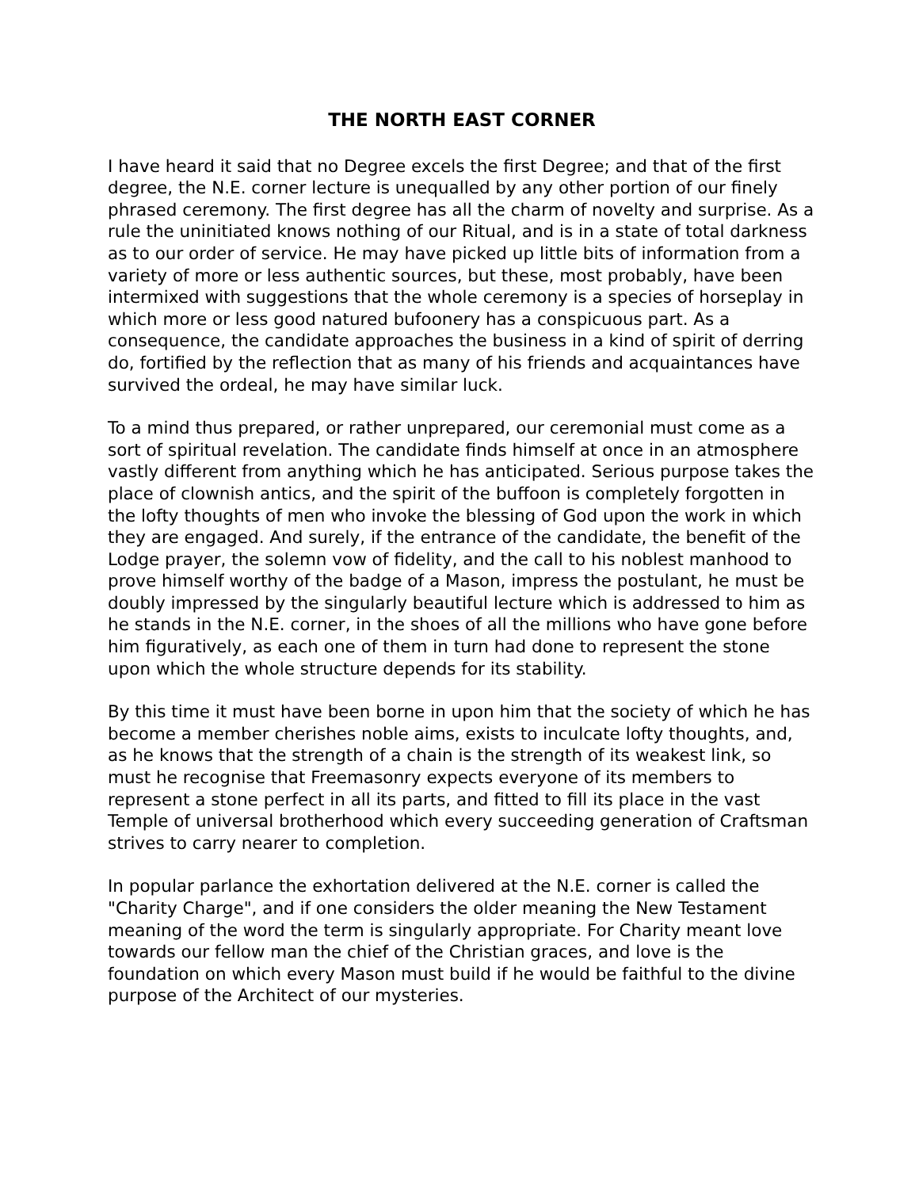THE NORTH EAST CORNER
I have heard it said that no Degree excels the first Degree; and that of the first degree, the N.E. corner lecture is unequalled by any other portion of our finely phrased ceremony. The first degree has all the charm of novelty and surprise. As a rule the uninitiated knows nothing of our Ritual, and is in a state of total darkness as to our order of service. He may have picked up little bits of information from a variety of more or less authentic sources, but these, most probably, have been intermixed with suggestions that the whole ceremony is a species of horseplay in which more or less good natured bufoonery has a conspicuous part. As a consequence, the candidate approaches the business in a kind of spirit of derring do, fortified by the reflection that as many of his friends and acquaintances have survived the ordeal, he may have similar luck.
To a mind thus prepared, or rather unprepared, our ceremonial must come as a sort of spiritual revelation. The candidate finds himself at once in an atmosphere vastly different from anything which he has anticipated. Serious purpose takes the place of clownish antics, and the spirit of the buffoon is completely forgotten in the lofty thoughts of men who invoke the blessing of God upon the work in which they are engaged. And surely, if the entrance of the candidate, the benefit of the Lodge prayer, the solemn vow of fidelity, and the call to his noblest manhood to prove himself worthy of the badge of a Mason, impress the postulant, he must be doubly impressed by the singularly beautiful lecture which is addressed to him as he stands in the N.E. corner, in the shoes of all the millions who have gone before him figuratively, as each one of them in turn had done to represent the stone upon which the whole structure depends for its stability.
By this time it must have been borne in upon him that the society of which he has become a member cherishes noble aims, exists to inculcate lofty thoughts, and, as he knows that the strength of a chain is the strength of its weakest link, so must he recognise that Freemasonry expects everyone of its members to represent a stone perfect in all its parts, and fitted to fill its place in the vast Temple of universal brotherhood which every succeeding generation of Craftsman strives to carry nearer to completion.
In popular parlance the exhortation delivered at the N.E. corner is called the "Charity Charge", and if one considers the older meaning the New Testament meaning of the word the term is singularly appropriate. For Charity meant love towards our fellow man the chief of the Christian graces, and love is the foundation on which every Mason must build if he would be faithful to the divine purpose of the Architect of our mysteries.